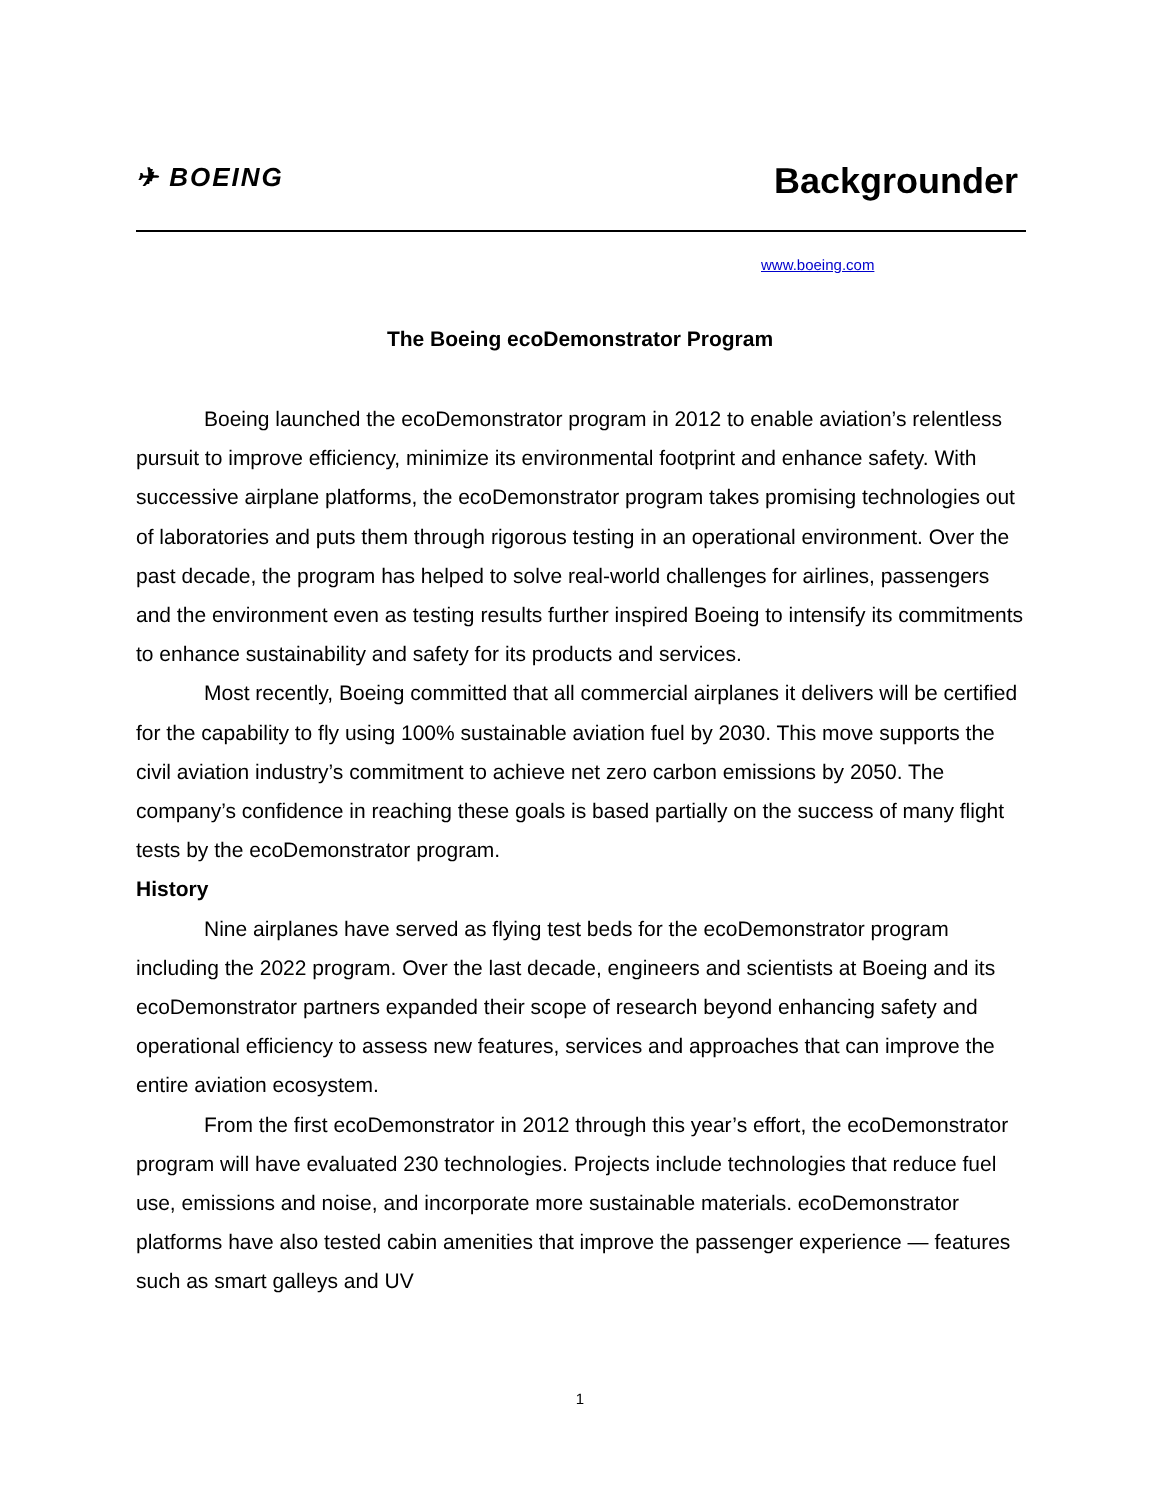✈ BOEING
Backgrounder
www.boeing.com
The Boeing ecoDemonstrator Program
Boeing launched the ecoDemonstrator program in 2012 to enable aviation’s relentless pursuit to improve efficiency, minimize its environmental footprint and enhance safety. With successive airplane platforms, the ecoDemonstrator program takes promising technologies out of laboratories and puts them through rigorous testing in an operational environment. Over the past decade, the program has helped to solve real-world challenges for airlines, passengers and the environment even as testing results further inspired Boeing to intensify its commitments to enhance sustainability and safety for its products and services.
Most recently, Boeing committed that all commercial airplanes it delivers will be certified for the capability to fly using 100% sustainable aviation fuel by 2030. This move supports the civil aviation industry’s commitment to achieve net zero carbon emissions by 2050. The company’s confidence in reaching these goals is based partially on the success of many flight tests by the ecoDemonstrator program.
History
Nine airplanes have served as flying test beds for the ecoDemonstrator program including the 2022 program. Over the last decade, engineers and scientists at Boeing and its ecoDemonstrator partners expanded their scope of research beyond enhancing safety and operational efficiency to assess new features, services and approaches that can improve the entire aviation ecosystem.
From the first ecoDemonstrator in 2012 through this year’s effort, the ecoDemonstrator program will have evaluated 230 technologies. Projects include technologies that reduce fuel use, emissions and noise, and incorporate more sustainable materials. ecoDemonstrator platforms have also tested cabin amenities that improve the passenger experience — features such as smart galleys and UV
1